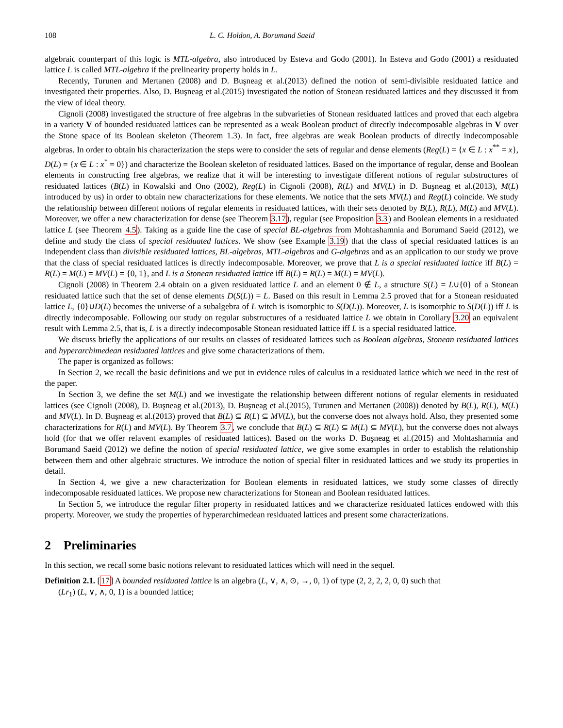108 L. C. Holdon, A. Borumand Saeid
algebraic counterpart of this logic is MTL-algebra, also introduced by Esteva and Godo (2001). In Esteva and Godo (2001) a residuated lattice L is called MTL-algebra if the prelinearity property holds in L.
Recently, Turunen and Mertanen (2008) and D. Buşneag et al.(2013) defined the notion of semi-divisible residuated lattice and investigated their properties. Also, D. Buşneag et al.(2015) investigated the notion of Stonean residuated lattices and they discussed it from the view of ideal theory.
Cignoli (2008) investigated the structure of free algebras in the subvarieties of Stonean residuated lattices and proved that each algebra in a variety V of bounded residuated lattices can be represented as a weak Boolean product of directly indecomposable algebras in V over the Stone space of its Boolean skeleton (Theorem 1.3). In fact, free algebras are weak Boolean products of directly indecomposable algebras. In order to obtain his characterization the steps were to consider the sets of regular and dense elements (Reg(L) = {x ∈ L : x<sup>**</sup> = x}, D(L) = {x ∈ L : x<sup>*</sup> = 0}) and characterize the Boolean skeleton of residuated lattices. Based on the importance of regular, dense and Boolean elements in constructing free algebras, we realize that it will be interesting to investigate different notions of regular substructures of residuated lattices (B(L) in Kowalski and Ono (2002), Reg(L) in Cignoli (2008), R(L) and MV(L) in D. Buşneag et al.(2013), M(L) introduced by us) in order to obtain new characterizations for these elements. We notice that the sets MV(L) and Reg(L) coincide. We study the relationship between different notions of regular elements in residuated lattices, with their sets denoted by B(L), R(L), M(L) and MV(L). Moreover, we offer a new characterization for dense (see Theorem 3.17), regular (see Proposition 3.3) and Boolean elements in a residuated lattice L (see Theorem 4.5). Taking as a guide line the case of special BL-algebras from Mohtashamnia and Borumand Saeid (2012), we define and study the class of special residuated lattices. We show (see Example 3.19) that the class of special residuated lattices is an independent class than divisible residuated lattices, BL-algebras, MTL-algebras and G-algebras and as an application to our study we prove that the class of special residuated lattices is directly indecomposable. Moreover, we prove that L is a special residuated lattice iff B(L) = R(L) = M(L) = MV(L) = {0, 1}, and L is a Stonean residuated lattice iff B(L) = R(L) = M(L) = MV(L).
Cignoli (2008) in Theorem 2.4 obtain on a given residuated lattice L and an element 0 ∉ L, a structure S(L) = L∪{0} of a Stonean residuated lattice such that the set of dense elements D(S(L)) = L. Based on this result in Lemma 2.5 proved that for a Stonean residuated lattice L, {0}∪D(L) becomes the universe of a subalgebra of L witch is isomorphic to S(D(L)). Moreover, L is isomorphic to S(D(L)) iff L is directly indecomposable. Following our study on regular substructures of a residuated lattice L we obtain in Corollary 3.20 an equivalent result with Lemma 2.5, that is, L is a directly indecomposable Stonean residuated lattice iff L is a special residuated lattice.
We discuss briefly the applications of our results on classes of residuated lattices such as Boolean algebras, Stonean residuated lattices and hyperarchimedean residuated lattices and give some characterizations of them.
The paper is organized as follows:
In Section 2, we recall the basic definitions and we put in evidence rules of calculus in a residuated lattice which we need in the rest of the paper.
In Section 3, we define the set M(L) and we investigate the relationship between different notions of regular elements in residuated lattices (see Cignoli (2008), D. Buşneag et al.(2013), D. Buşneag et al.(2015), Turunen and Mertanen (2008)) denoted by B(L), R(L), M(L) and MV(L). In D. Buşneag et al.(2013) proved that B(L) ⊆ R(L) ⊆ MV(L), but the converse does not always hold. Also, they presented some characterizations for R(L) and MV(L). By Theorem 3.7, we conclude that B(L) ⊆ R(L) ⊆ M(L) ⊆ MV(L), but the converse does not always hold (for that we offer relavent examples of residuated lattices). Based on the works D. Buşneag et al.(2015) and Mohtashamnia and Borumand Saeid (2012) we define the notion of special residuated lattice, we give some examples in order to establish the relationship between them and other algebraic structures. We introduce the notion of special filter in residuated lattices and we study its properties in detail.
In Section 4, we give a new characterization for Boolean elements in residuated lattices, we study some classes of directly indecomposable residuated lattices. We propose new characterizations for Stonean and Boolean residuated lattices.
In Section 5, we introduce the regular filter property in residuated lattices and we characterize residuated lattices endowed with this property. Moreover, we study the properties of hyperarchimedean residuated lattices and present some characterizations.
2 Preliminaries
In this section, we recall some basic notions relevant to residuated lattices which will need in the sequel.
Definition 2.1. [17] A bounded residuated lattice is an algebra (L, ∨, ∧, ⊙, →, 0, 1) of type (2, 2, 2, 2, 0, 0) such that
(Lr<sub>1</sub>) (L, ∨, ∧, 0, 1) is a bounded lattice;